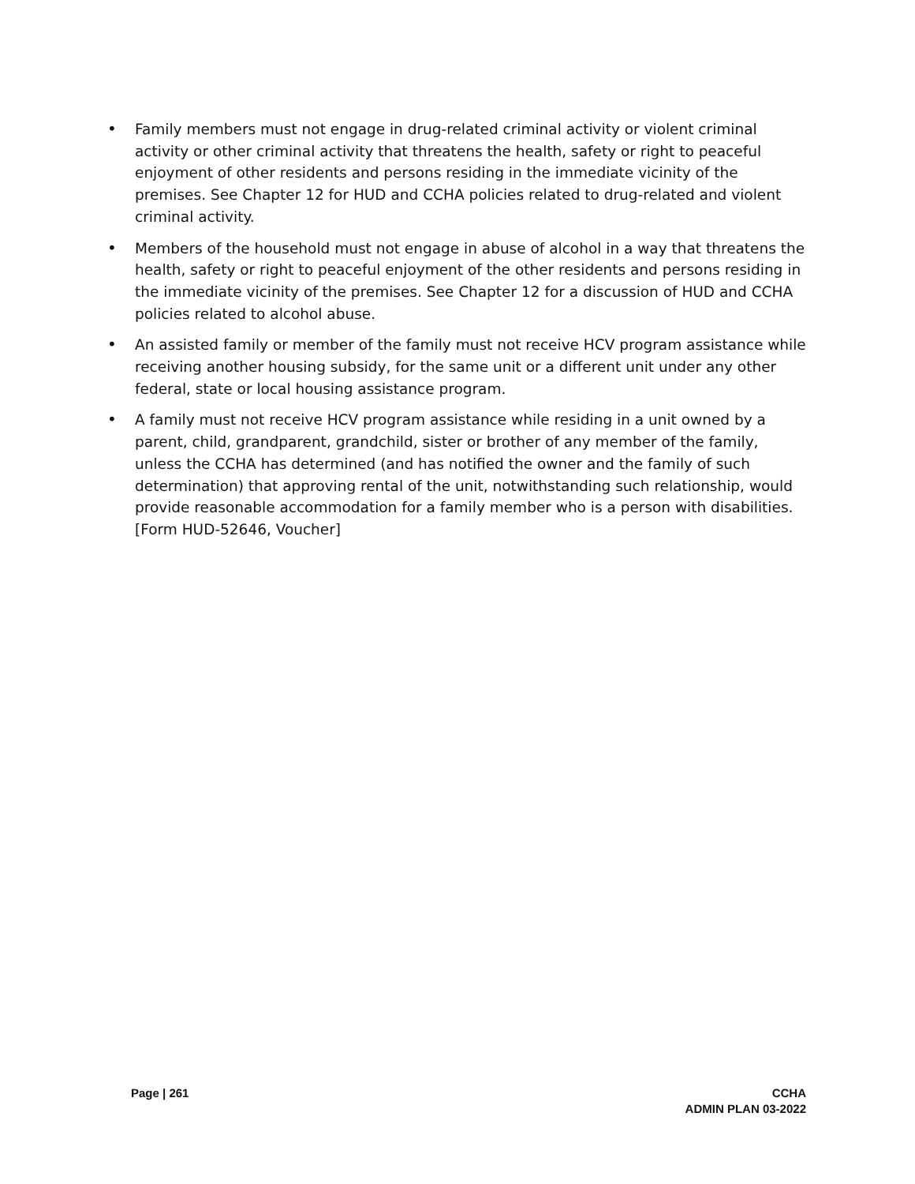• Family members must not engage in drug-related criminal activity or violent criminal activity or other criminal activity that threatens the health, safety or right to peaceful enjoyment of other residents and persons residing in the immediate vicinity of the premises. See Chapter 12 for HUD and CCHA policies related to drug-related and violent criminal activity.
• Members of the household must not engage in abuse of alcohol in a way that threatens the health, safety or right to peaceful enjoyment of the other residents and persons residing in the immediate vicinity of the premises. See Chapter 12 for a discussion of HUD and CCHA policies related to alcohol abuse.
• An assisted family or member of the family must not receive HCV program assistance while receiving another housing subsidy, for the same unit or a different unit under any other federal, state or local housing assistance program.
• A family must not receive HCV program assistance while residing in a unit owned by a parent, child, grandparent, grandchild, sister or brother of any member of the family, unless the CCHA has determined (and has notified the owner and the family of such determination) that approving rental of the unit, notwithstanding such relationship, would provide reasonable accommodation for a family member who is a person with disabilities. [Form HUD-52646, Voucher]
Page | 261 CCHA
ADMIN PLAN 03-2022